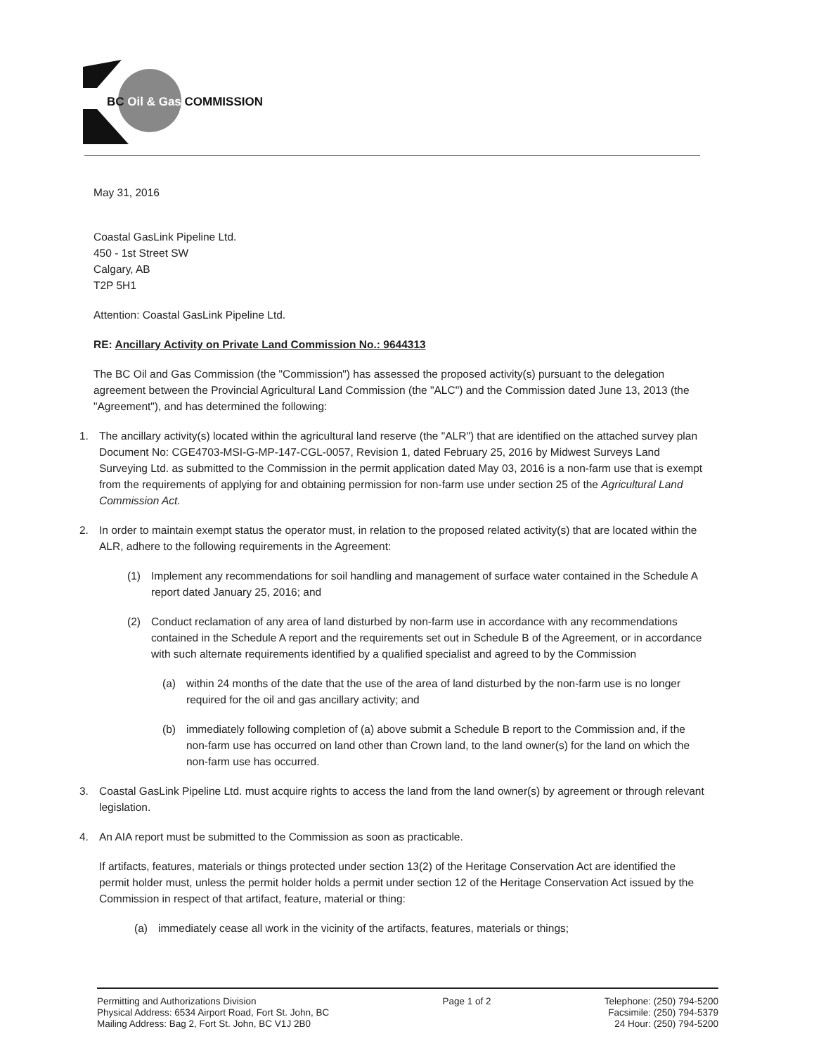BC Oil & Gas COMMISSION
May 31, 2016
Coastal GasLink Pipeline Ltd.
450 - 1st Street SW
Calgary, AB
T2P 5H1
Attention: Coastal GasLink Pipeline Ltd.
RE: Ancillary Activity on Private Land Commission No.: 9644313
The BC Oil and Gas Commission (the "Commission") has assessed the proposed activity(s) pursuant to the delegation agreement between the Provincial Agricultural Land Commission (the "ALC") and the Commission dated June 13, 2013 (the "Agreement"), and has determined the following:
1. The ancillary activity(s) located within the agricultural land reserve (the "ALR") that are identified on the attached survey plan Document No: CGE4703-MSI-G-MP-147-CGL-0057, Revision 1, dated February 25, 2016 by Midwest Surveys Land Surveying Ltd. as submitted to the Commission in the permit application dated May 03, 2016 is a non-farm use that is exempt from the requirements of applying for and obtaining permission for non-farm use under section 25 of the Agricultural Land Commission Act.
2. In order to maintain exempt status the operator must, in relation to the proposed related activity(s) that are located within the ALR, adhere to the following requirements in the Agreement:
(1) Implement any recommendations for soil handling and management of surface water contained in the Schedule A report dated January 25, 2016; and
(2) Conduct reclamation of any area of land disturbed by non-farm use in accordance with any recommendations contained in the Schedule A report and the requirements set out in Schedule B of the Agreement, or in accordance with such alternate requirements identified by a qualified specialist and agreed to by the Commission
(a) within 24 months of the date that the use of the area of land disturbed by the non-farm use is no longer required for the oil and gas ancillary activity; and
(b) immediately following completion of (a) above submit a Schedule B report to the Commission and, if the non-farm use has occurred on land other than Crown land, to the land owner(s) for the land on which the non-farm use has occurred.
3. Coastal GasLink Pipeline Ltd. must acquire rights to access the land from the land owner(s) by agreement or through relevant legislation.
4. An AIA report must be submitted to the Commission as soon as practicable.
If artifacts, features, materials or things protected under section 13(2) of the Heritage Conservation Act are identified the permit holder must, unless the permit holder holds a permit under section 12 of the Heritage Conservation Act issued by the Commission in respect of that artifact, feature, material or thing:
(a) immediately cease all work in the vicinity of the artifacts, features, materials or things;
Permitting and Authorizations Division
Physical Address: 6534 Airport Road, Fort St. John, BC
Mailing Address: Bag 2, Fort St. John, BC V1J 2B0
Page 1 of 2 Telephone: (250) 794-5200
Facsimile: (250) 794-5379
24 Hour: (250) 794-5200